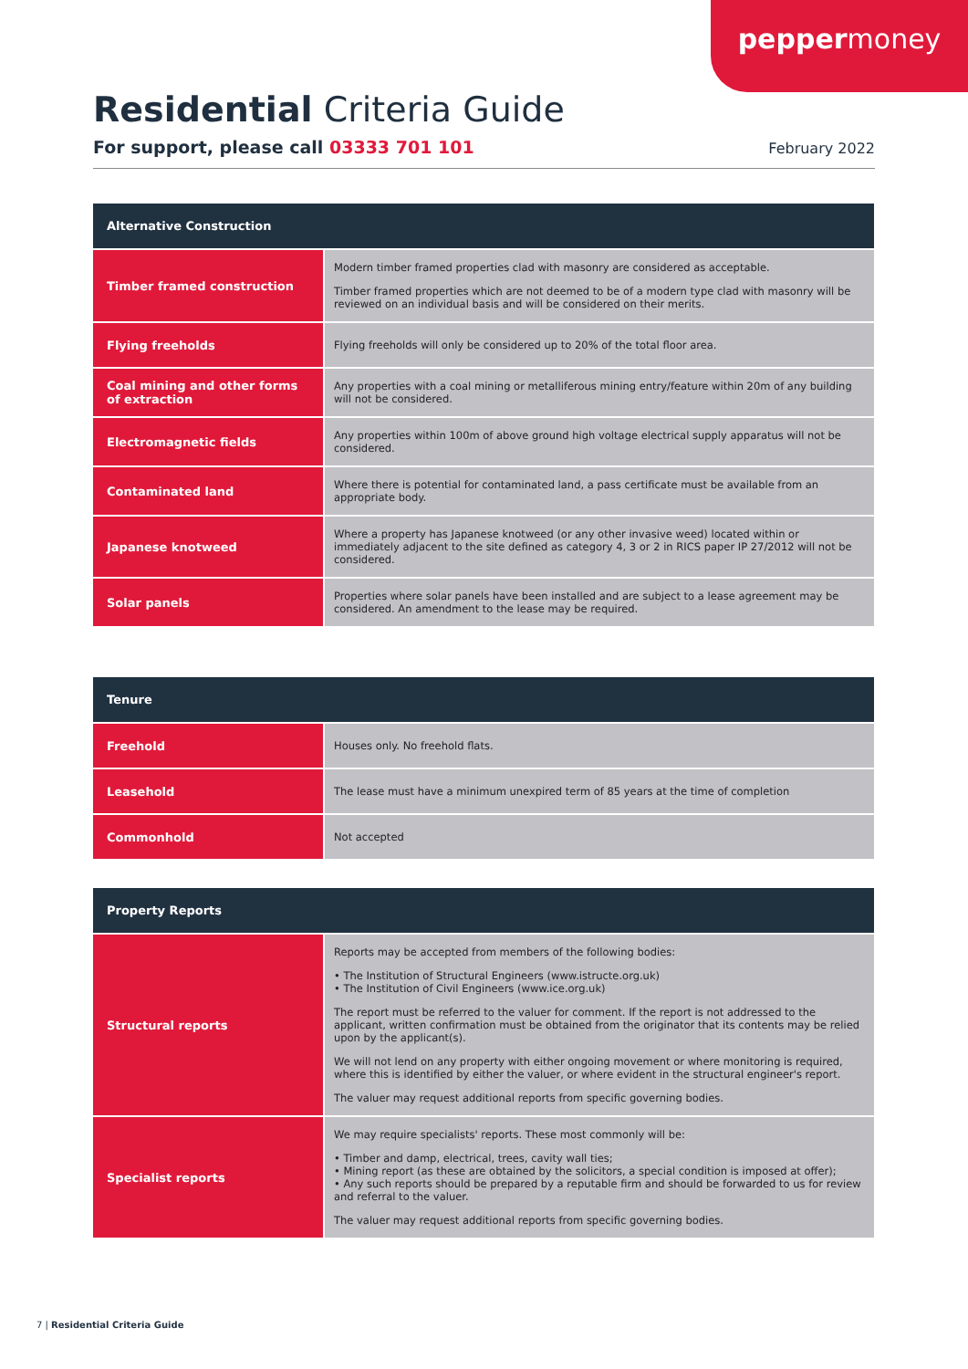peppermoney
Residential Criteria Guide
For support, please call 03333 701 101 February 2022
| Alternative Construction | |
| --- | --- |
| Timber framed construction | Modern timber framed properties clad with masonry are considered as acceptable. Timber framed properties which are not deemed to be of a modern type clad with masonry will be reviewed on an individual basis and will be considered on their merits. |
| Flying freeholds | Flying freeholds will only be considered up to 20% of the total floor area. |
| Coal mining and other forms of extraction | Any properties with a coal mining or metalliferous mining entry/feature within 20m of any building will not be considered. |
| Electromagnetic fields | Any properties within 100m of above ground high voltage electrical supply apparatus will not be considered. |
| Contaminated land | Where there is potential for contaminated land, a pass certificate must be available from an appropriate body. |
| Japanese knotweed | Where a property has Japanese knotweed (or any other invasive weed) located within or immediately adjacent to the site defined as category 4, 3 or 2 in RICS paper IP 27/2012 will not be considered. |
| Solar panels | Properties where solar panels have been installed and are subject to a lease agreement may be considered. An amendment to the lease may be required. |
| Tenure | |
| --- | --- |
| Freehold | Houses only. No freehold flats. |
| Leasehold | The lease must have a minimum unexpired term of 85 years at the time of completion |
| Commonhold | Not accepted |
| Property Reports | |
| --- | --- |
| Structural reports | Reports may be accepted from members of the following bodies: • The Institution of Structural Engineers (www.istructe.org.uk) • The Institution of Civil Engineers (www.ice.org.uk) The report must be referred to the valuer for comment. If the report is not addressed to the applicant, written confirmation must be obtained from the originator that its contents may be relied upon by the applicant(s). We will not lend on any property with either ongoing movement or where monitoring is required, where this is identified by either the valuer, or where evident in the structural engineer's report. The valuer may request additional reports from specific governing bodies. |
| Specialist reports | We may require specialists' reports. These most commonly will be: • Timber and damp, electrical, trees, cavity wall ties; • Mining report (as these are obtained by the solicitors, a special condition is imposed at offer); • Any such reports should be prepared by a reputable firm and should be forwarded to us for review and referral to the valuer. The valuer may request additional reports from specific governing bodies. |
7 | Residential Criteria Guide